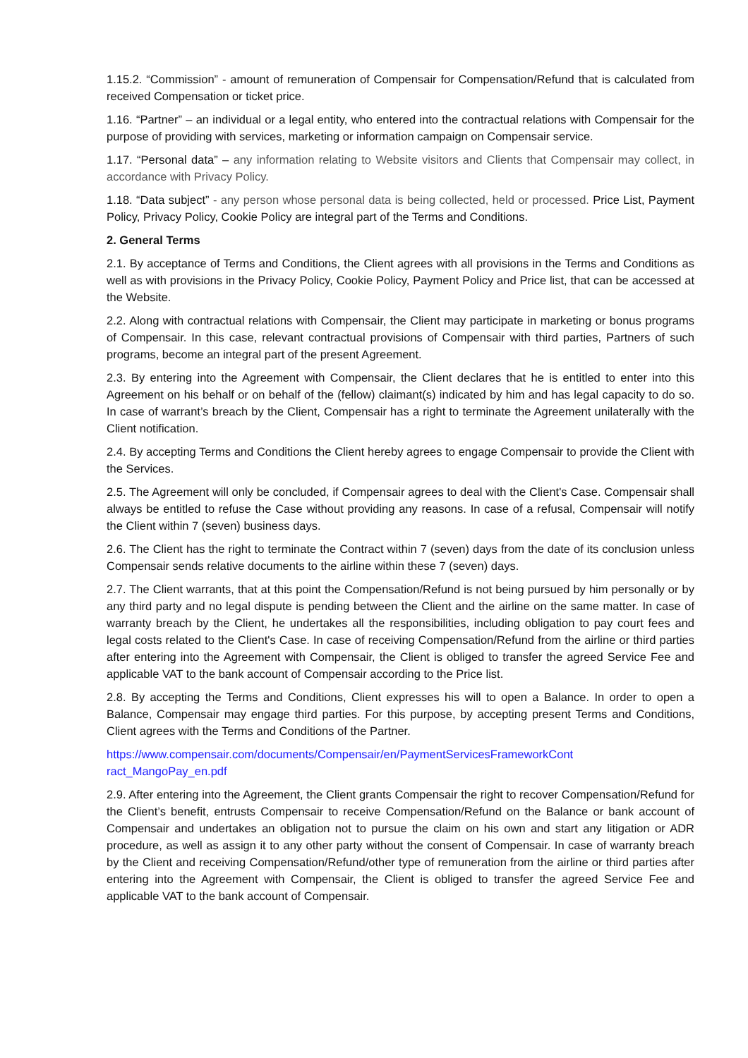1.15.2. “Commission” - amount of remuneration of Compensair for Compensation/Refund that is calculated from received Compensation or ticket price.
1.16. “Partner” – an individual or a legal entity, who entered into the contractual relations with Compensair for the purpose of providing with services, marketing or information campaign on Compensair service.
1.17. “Personal data” – any information relating to Website visitors and Clients that Compensair may collect, in accordance with Privacy Policy.
1.18. “Data subject” - any person whose personal data is being collected, held or processed. Price List, Payment Policy, Privacy Policy, Cookie Policy are integral part of the Terms and Conditions.
2. General Terms
2.1. By acceptance of Terms and Conditions, the Client agrees with all provisions in the Terms and Conditions as well as with provisions in the Privacy Policy, Cookie Policy, Payment Policy and Price list, that can be accessed at the Website.
2.2. Along with contractual relations with Compensair, the Client may participate in marketing or bonus programs of Compensair. In this case, relevant contractual provisions of Compensair with third parties, Partners of such programs, become an integral part of the present Agreement.
2.3. By entering into the Agreement with Compensair, the Client declares that he is entitled to enter into this Agreement on his behalf or on behalf of the (fellow) claimant(s) indicated by him and has legal capacity to do so. In case of warrant’s breach by the Client, Compensair has a right to terminate the Agreement unilaterally with the Client notification.
2.4. By accepting Terms and Conditions the Client hereby agrees to engage Compensair to provide the Client with the Services.
2.5. The Agreement will only be concluded, if Compensair agrees to deal with the Client's Case. Compensair shall always be entitled to refuse the Case without providing any reasons. In case of a refusal, Compensair will notify the Client within 7 (seven) business days.
2.6. The Client has the right to terminate the Contract within 7 (seven) days from the date of its conclusion unless Compensair sends relative documents to the airline within these 7 (seven) days.
2.7. The Client warrants, that at this point the Compensation/Refund is not being pursued by him personally or by any third party and no legal dispute is pending between the Client and the airline on the same matter. In case of warranty breach by the Client, he undertakes all the responsibilities, including obligation to pay court fees and legal costs related to the Client's Case. In case of receiving Compensation/Refund from the airline or third parties after entering into the Agreement with Compensair, the Client is obliged to transfer the agreed Service Fee and applicable VAT to the bank account of Compensair according to the Price list.
2.8. By accepting the Terms and Conditions, Client expresses his will to open a Balance. In order to open a Balance, Compensair may engage third parties. For this purpose, by accepting present Terms and Conditions, Client agrees with the Terms and Conditions of the Partner.
https://www.compensair.com/documents/Compensair/en/PaymentServicesFrameworkCont
ract_MangoPay_en.pdf
2.9. After entering into the Agreement, the Client grants Compensair the right to recover Compensation/Refund for the Client’s benefit, entrusts Compensair to receive Compensation/Refund on the Balance or bank account of Compensair and undertakes an obligation not to pursue the claim on his own and start any litigation or ADR procedure, as well as assign it to any other party without the consent of Compensair. In case of warranty breach by the Client and receiving Compensation/Refund/other type of remuneration from the airline or third parties after entering into the Agreement with Compensair, the Client is obliged to transfer the agreed Service Fee and applicable VAT to the bank account of Compensair.